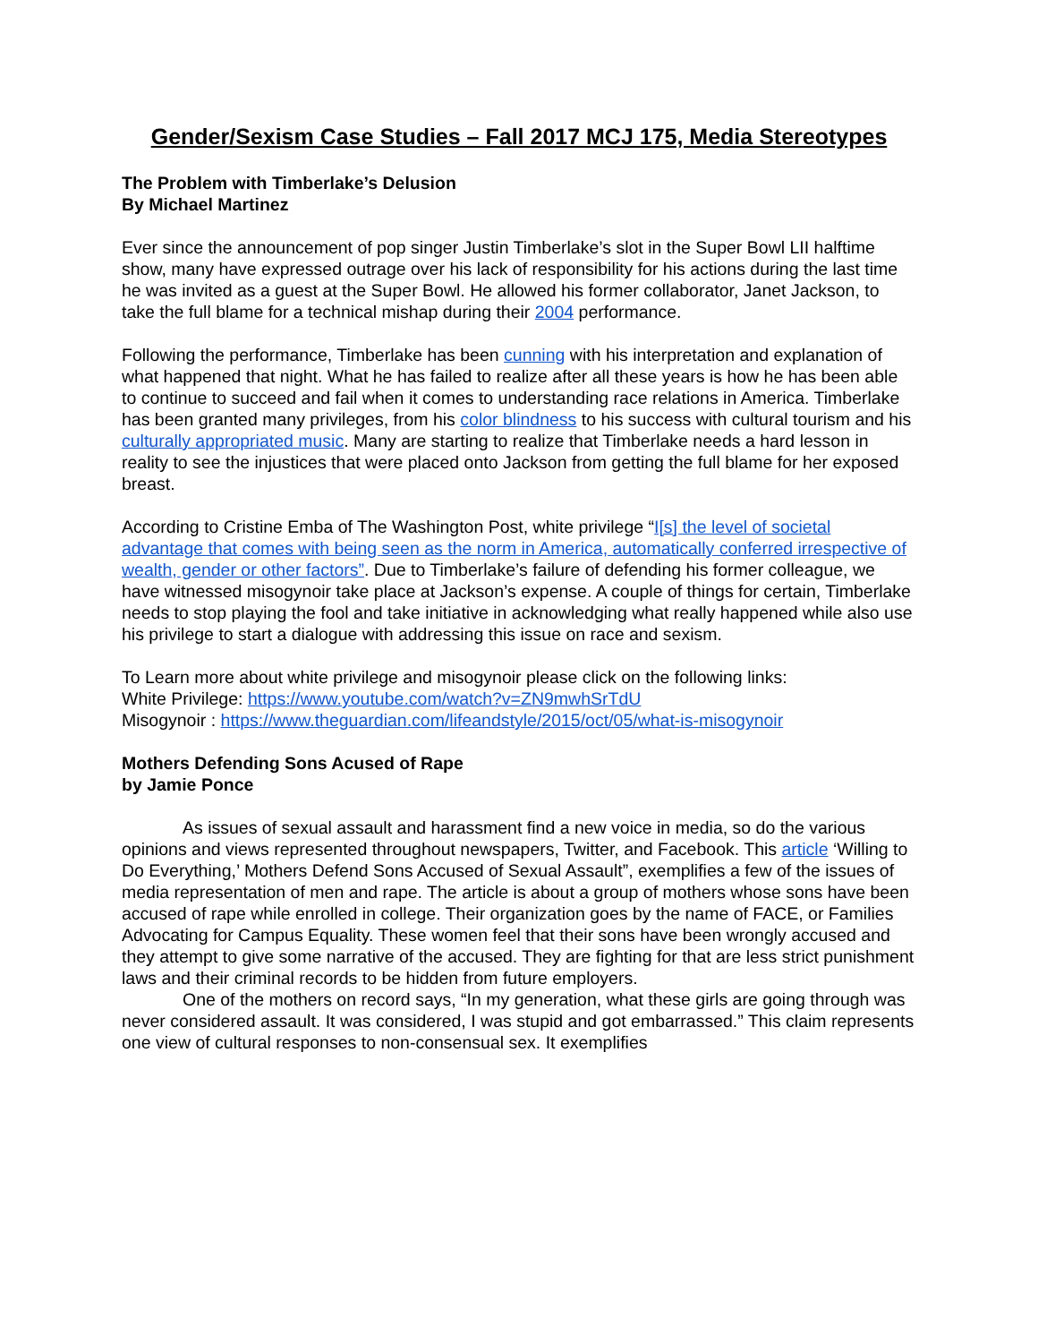Gender/Sexism Case Studies – Fall 2017 MCJ 175, Media Stereotypes
The Problem with Timberlake’s Delusion
By Michael Martinez
Ever since the announcement of pop singer Justin Timberlake’s slot in the Super Bowl LII halftime show, many have expressed outrage over his lack of responsibility for his actions during the last time he was invited as a guest at the Super Bowl. He allowed his former collaborator, Janet Jackson, to take the full blame for a technical mishap during their 2004 performance.
Following the performance, Timberlake has been cunning with his interpretation and explanation of what happened that night. What he has failed to realize after all these years is how he has been able to continue to succeed and fail when it comes to understanding race relations in America. Timberlake has been granted many privileges, from his color blindness to his success with cultural tourism and his culturally appropriated music. Many are starting to realize that Timberlake needs a hard lesson in reality to see the injustices that were placed onto Jackson from getting the full blame for her exposed breast.
According to Cristine Emba of The Washington Post, white privilege “I[s] the level of societal advantage that comes with being seen as the norm in America, automatically conferred irrespective of wealth, gender or other factors”. Due to Timberlake’s failure of defending his former colleague, we have witnessed misogynoir take place at Jackson’s expense. A couple of things for certain, Timberlake needs to stop playing the fool and take initiative in acknowledging what really happened while also use his privilege to start a dialogue with addressing this issue on race and sexism.
To Learn more about white privilege and misogynoir please click on the following links:
White Privilege: https://www.youtube.com/watch?v=ZN9mwhSrTdU
Misogynoir : https://www.theguardian.com/lifeandstyle/2015/oct/05/what-is-misogynoir
Mothers Defending Sons Acused of Rape
by Jamie Ponce
As issues of sexual assault and harassment find a new voice in media, so do the various opinions and views represented throughout newspapers, Twitter, and Facebook. This article ‘Willing to Do Everything,’ Mothers Defend Sons Accused of Sexual Assault”, exemplifies a few of the issues of media representation of men and rape. The article is about a group of mothers whose sons have been accused of rape while enrolled in college. Their organization goes by the name of FACE, or Families Advocating for Campus Equality. These women feel that their sons have been wrongly accused and they attempt to give some narrative of the accused. They are fighting for that are less strict punishment laws and their criminal records to be hidden from future employers.
One of the mothers on record says, “In my generation, what these girls are going through was never considered assault. It was considered, I was stupid and got embarrassed.” This claim represents one view of cultural responses to non-consensual sex. It exemplifies